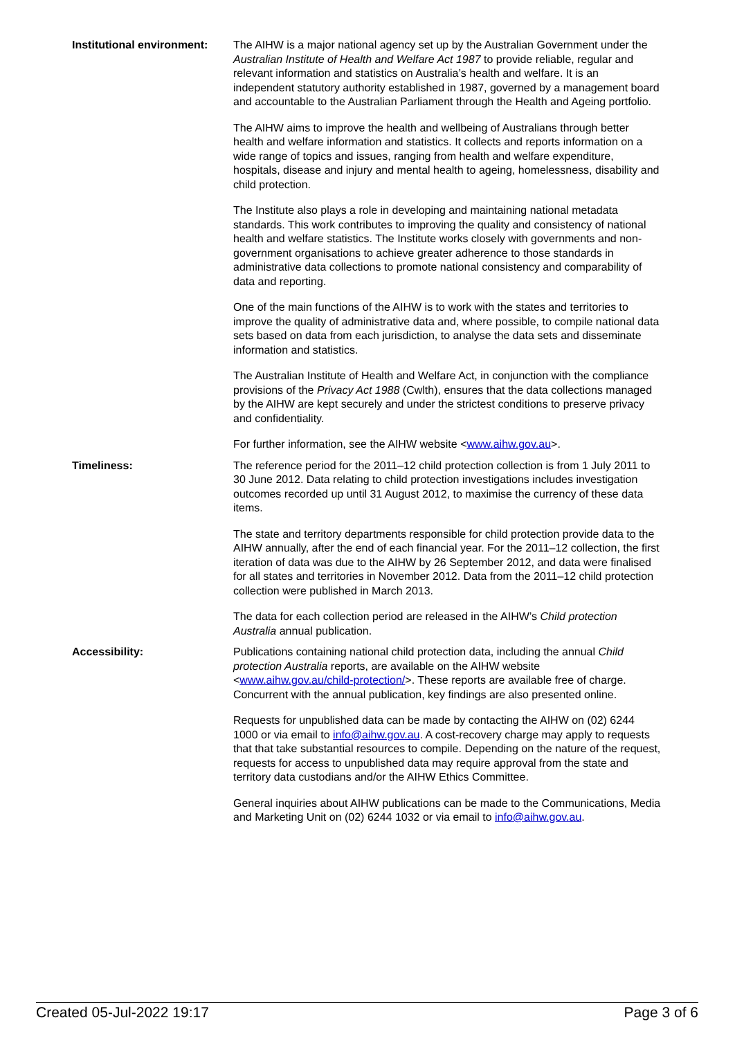| Institutional environment: | The AIHW is a major national agency set up by the Australian Government under the Australian Institute of Health and Welfare Act 1987 to provide reliable, regular and relevant information and statistics on Australia’s health and welfare. It is an independent statutory authority established in 1987, governed by a management board and accountable to the Australian Parliament through the Health and Ageing portfolio. The AIHW aims to improve the health and wellbeing of Australians through better health and welfare information and statistics. It collects and reports information on a wide range of topics and issues, ranging from health and welfare expenditure, hospitals, disease and injury and mental health to ageing, homelessness, disability and child protection. The Institute also plays a role in developing and maintaining national metadata standards. This work contributes to improving the quality and consistency of national health and welfare statistics. The Institute works closely with governments and non-government organisations to achieve greater adherence to those standards in administrative data collections to promote national consistency and comparability of data and reporting. One of the main functions of the AIHW is to work with the states and territories to improve the quality of administrative data and, where possible, to compile national data sets based on data from each jurisdiction, to analyse the data sets and disseminate information and statistics. The Australian Institute of Health and Welfare Act, in conjunction with the compliance provisions of the Privacy Act 1988 (Cwlth), ensures that the data collections managed by the AIHW are kept securely and under the strictest conditions to preserve privacy and confidentiality. For further information, see the AIHW website < www.aihw.gov.au >. |
| Timeliness: | The reference period for the 2011–12 child protection collection is from 1 July 2011 to 30 June 2012. Data relating to child protection investigations includes investigation outcomes recorded up until 31 August 2012, to maximise the currency of these data items. The state and territory departments responsible for child protection provide data to the AIHW annually, after the end of each financial year. For the 2011–12 collection, the first iteration of data was due to the AIHW by 26 September 2012, and data were finalised for all states and territories in November 2012. Data from the 2011–12 child protection collection were published in March 2013. The data for each collection period are released in the AIHW’s Child protection Australia annual publication. |
| Accessibility: | Publications containing national child protection data, including the annual Child protection Australia reports, are available on the AIHW website < www.aihw.gov.au/child-protection/ >. These reports are available free of charge. Concurrent with the annual publication, key findings are also presented online. Requests for unpublished data can be made by contacting the AIHW on (02) 6244 1000 or via email to info@aihw.gov.au . A cost-recovery charge may apply to requests that that take substantial resources to compile. Depending on the nature of the request, requests for access to unpublished data may require approval from the state and territory data custodians and/or the AIHW Ethics Committee. General inquiries about AIHW publications can be made to the Communications, Media and Marketing Unit on (02) 6244 1032 or via email to info@aihw.gov.au . |
Created 05-Jul-2022 19:17 Page 3 of 6